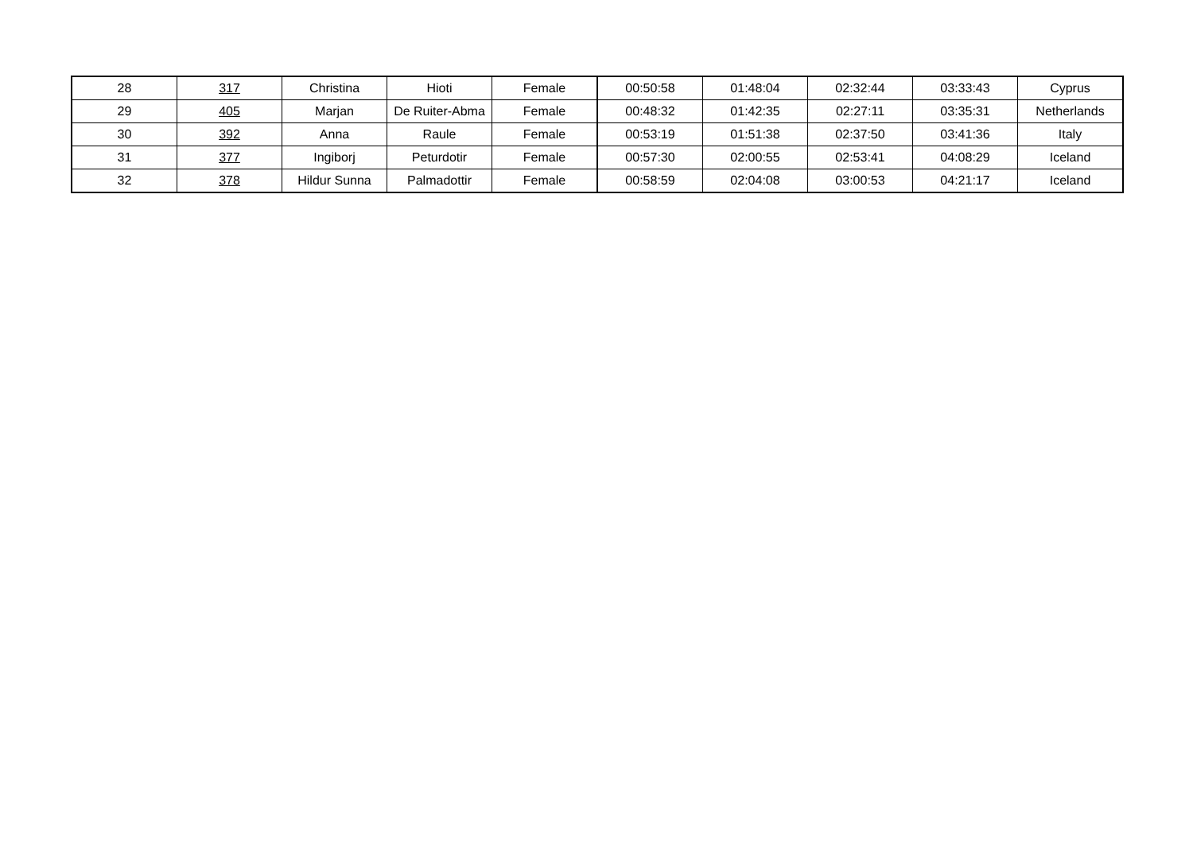| 28 | 317 | Christina | Hioti | Female | 00:50:58 | 01:48:04 | 02:32:44 | 03:33:43 | Cyprus |
| 29 | 405 | Marjan | De Ruiter-Abma | Female | 00:48:32 | 01:42:35 | 02:27:11 | 03:35:31 | Netherlands |
| 30 | 392 | Anna | Raule | Female | 00:53:19 | 01:51:38 | 02:37:50 | 03:41:36 | Italy |
| 31 | 377 | Ingiborj | Peturdotir | Female | 00:57:30 | 02:00:55 | 02:53:41 | 04:08:29 | Iceland |
| 32 | 378 | Hildur Sunna | Palmadottir | Female | 00:58:59 | 02:04:08 | 03:00:53 | 04:21:17 | Iceland |